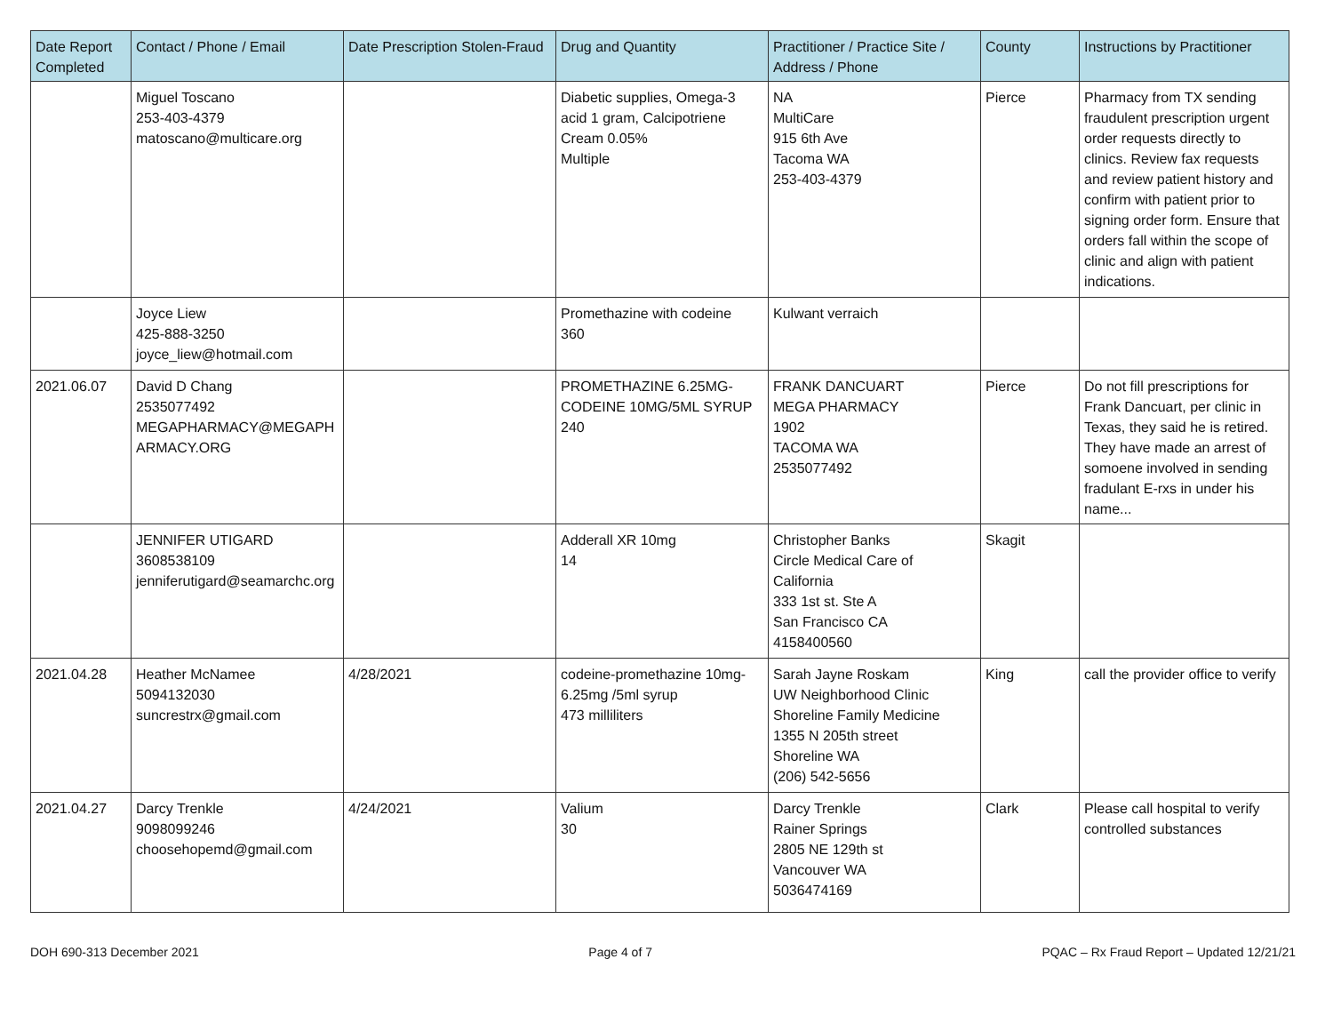| Date Report Completed | Contact / Phone / Email | Date Prescription Stolen-Fraud | Drug and Quantity | Practitioner / Practice Site / Address / Phone | County | Instructions by Practitioner |
| --- | --- | --- | --- | --- | --- | --- |
| | Miguel Toscano 253-403-4379 matoscano@multicare.org | | Diabetic supplies, Omega-3 acid 1 gram, Calcipotriene Cream 0.05% Multiple | NA MultiCare 915 6th Ave Tacoma WA 253-403-4379 | Pierce | Pharmacy from TX sending fraudulent prescription urgent order requests directly to clinics. Review fax requests and review patient history and confirm with patient prior to signing order form. Ensure that orders fall within the scope of clinic and align with patient indications. |
| | Joyce Liew 425-888-3250 joyce_liew@hotmail.com | | Promethazine with codeine 360 | Kulwant verraich | | |
| 2021.06.07 | David D Chang 2535077492 MEGAPHARMACY@MEGAPH ARMACY.ORG | | PROMETHAZINE 6.25MG-CODEINE 10MG/5ML SYRUP 240 | FRANK DANCUART MEGA PHARMACY 1902 TACOMA WA 2535077492 | Pierce | Do not fill prescriptions for Frank Dancuart, per clinic in Texas, they said he is retired. They have made an arrest of somoene involved in sending fradulant E-rxs in under his name... |
| | JENNIFER UTIGARD 3608538109 jenniferutigard@seamarchc.org | | Adderall XR 10mg 14 | Christopher Banks Circle Medical Care of California 333 1st st. Ste A San Francisco CA 4158400560 | Skagit | |
| 2021.04.28 | Heather McNamee 5094132030 suncrestrx@gmail.com | 4/28/2021 | codeine-promethazine 10mg-6.25mg /5ml syrup 473 milliliters | Sarah Jayne Roskam UW Neighborhood Clinic Shoreline Family Medicine 1355 N 205th street Shoreline WA (206) 542-5656 | King | call the provider office to verify |
| 2021.04.27 | Darcy Trenkle 9098099246 choosehopemd@gmail.com | 4/24/2021 | Valium 30 | Darcy Trenkle Rainer Springs 2805 NE 129th st Vancouver WA 5036474169 | Clark | Please call hospital to verify controlled substances |
DOH 690-313 December 2021 Page 4 of 7 PQAC – Rx Fraud Report – Updated 12/21/21